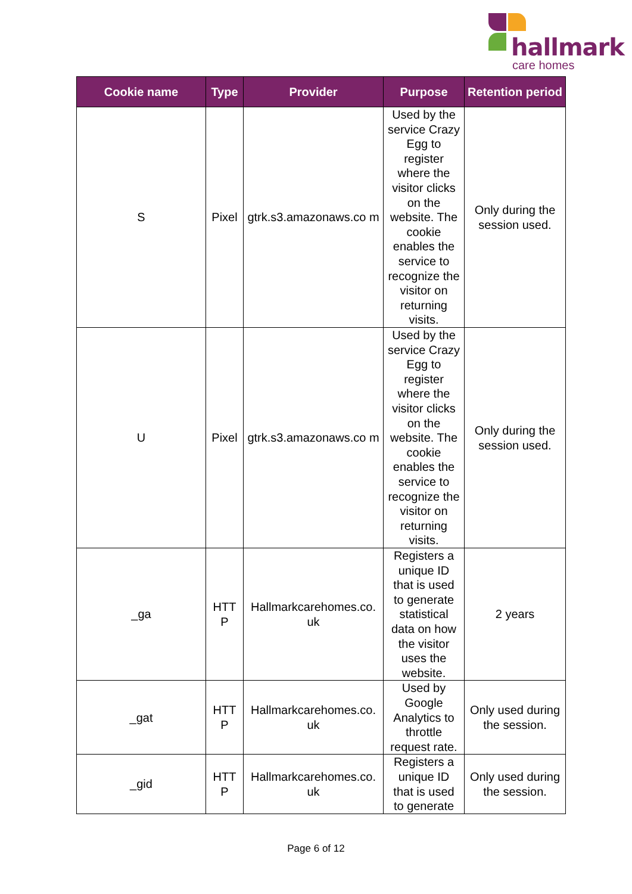hallmark
care homes
| Cookie name | Type | Provider | Purpose | Retention period |
| --- | --- | --- | --- | --- |
| S | Pixel | gtrk.s3.amazonaws.co m | Used by the service Crazy Egg to register where the visitor clicks on the website. The cookie enables the service to recognize the visitor on returning visits. | Only during the session used. |
| U | Pixel | gtrk.s3.amazonaws.co m | Used by the service Crazy Egg to register where the visitor clicks on the website. The cookie enables the service to recognize the visitor on returning visits. | Only during the session used. |
| _ga | HTT P | Hallmarkcarehomes.co. uk | Registers a unique ID that is used to generate statistical data on how the visitor uses the website. | 2 years |
| _gat | HTT P | Hallmarkcarehomes.co. uk | Used by Google Analytics to throttle request rate. | Only used during the session. |
| _gid | HTT P | Hallmarkcarehomes.co. uk | Registers a unique ID that is used to generate | Only used during the session. |
Page 6 of 12